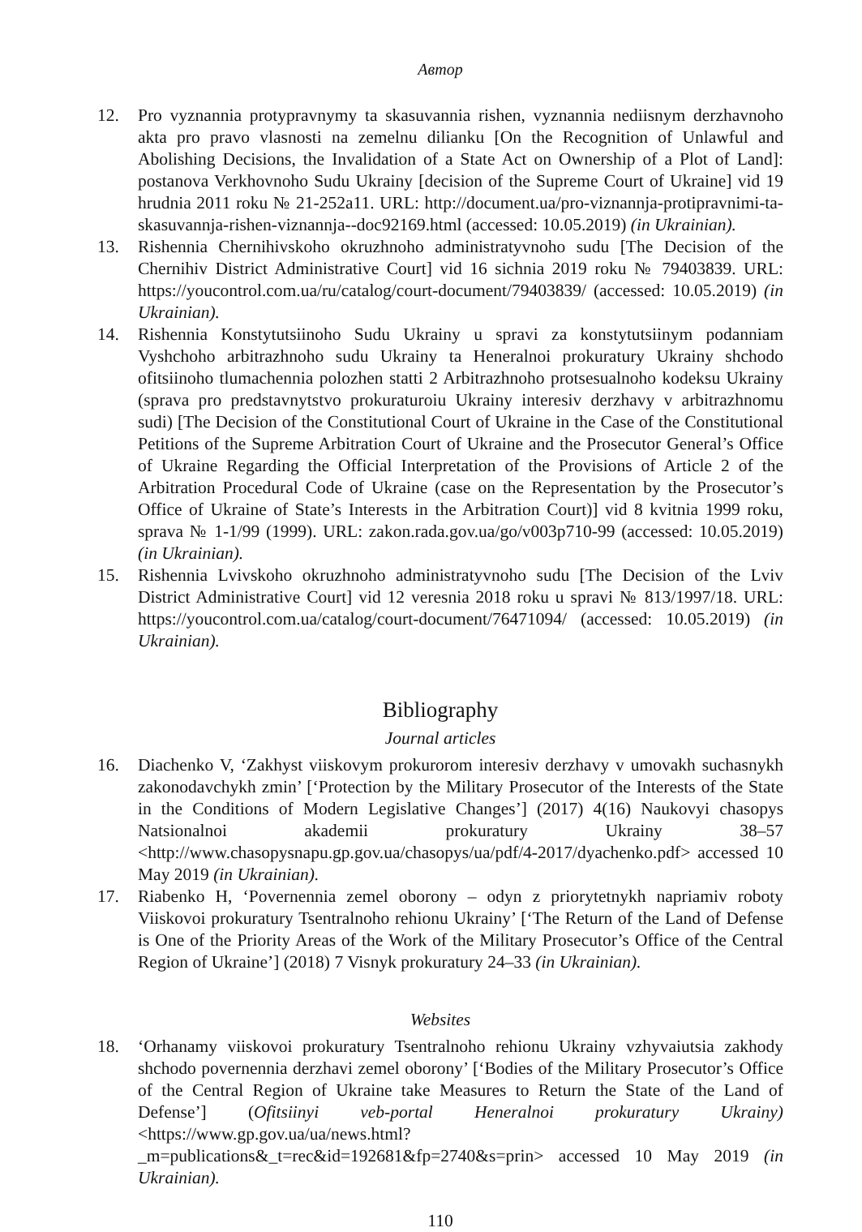Автор
12. Pro vyznannia protypravnymy ta skasuvannia rishen, vyznannia nediisnym derzhavnoho akta pro pravo vlasnosti na zemelnu dilianku [On the Recognition of Unlawful and Abolishing Decisions, the Invalidation of a State Act on Ownership of a Plot of Land]: postanova Verkhovnoho Sudu Ukrainy [decision of the Supreme Court of Ukraine] vid 19 hrudnia 2011 roku № 21-252a11. URL: http://document.ua/pro-viznannja-protipravnimi-ta-skasuvannja-rishen-viznannja--doc92169.html (accessed: 10.05.2019) (in Ukrainian).
13. Rishennia Chernihivskoho okruzhnoho administratyvnoho sudu [The Decision of the Chernihiv District Administrative Court] vid 16 sichnia 2019 roku № 79403839. URL: https://youcontrol.com.ua/ru/catalog/court-document/79403839/ (accessed: 10.05.2019) (in Ukrainian).
14. Rishennia Konstytutsiinoho Sudu Ukrainy u spravi za konstytutsiinym podanniam Vyshchoho arbitrazhnoho sudu Ukrainy ta Heneralnoi prokuratury Ukrainy shchodo ofitsiinoho tlumachennia polozhen statti 2 Arbitrazhnoho protsesualnoho kodeksu Ukrainy (sprava pro predstavnytstvo prokuraturoiu Ukrainy interesiv derzhavy v arbitrazhnomu sudi) [The Decision of the Constitutional Court of Ukraine in the Case of the Constitutional Petitions of the Supreme Arbitration Court of Ukraine and the Prosecutor General’s Office of Ukraine Regarding the Official Interpretation of the Provisions of Article 2 of the Arbitration Procedural Code of Ukraine (case on the Representation by the Prosecutor’s Office of Ukraine of State’s Interests in the Arbitration Court)] vid 8 kvitnia 1999 roku, sprava № 1-1/99 (1999). URL: zakon.rada.gov.ua/go/v003p710-99 (accessed: 10.05.2019) (in Ukrainian).
15. Rishennia Lvivskoho okruzhnoho administratyvnoho sudu [The Decision of the Lviv District Administrative Court] vid 12 veresnia 2018 roku u spravi № 813/1997/18. URL: https://youcontrol.com.ua/catalog/court-document/76471094/ (accessed: 10.05.2019) (in Ukrainian).
Bibliography
Journal articles
16. Diachenko V, ‘Zakhyst viiskovym prokurorom interesiv derzhavy v umovakh suchasnykh zakonodavchykh zmin’ [‘Protection by the Military Prosecutor of the Interests of the State in the Conditions of Modern Legislative Changes’] (2017) 4(16) Naukovyi chasopys Natsionalnoi akademii prokuratury Ukrainy 38–57 <http://www.chasopysnapu.gp.gov.ua/chasopys/ua/pdf/4-2017/dyachenko.pdf> accessed 10 May 2019 (in Ukrainian).
17. Riabenko H, ‘Povernennia zemel oborony – odyn z priorytetnykh napriamiv roboty Viiskovoi prokuratury Tsentralnoho rehionu Ukrainy’ [‘The Return of the Land of Defense is One of the Priority Areas of the Work of the Military Prosecutor’s Office of the Central Region of Ukraine’] (2018) 7 Visnyk prokuratury 24–33 (in Ukrainian).
Websites
18. ‘Orhanamy viiskovoi prokuratury Tsentralnoho rehionu Ukrainy vzhyvaiutsia zakhody shchodo povernennia derzhavi zemel oborony’ [‘Bodies of the Military Prosecutor’s Office of the Central Region of Ukraine take Measures to Return the State of the Land of Defense’] (Ofitsiinyi veb-portal Heneralnoi prokuratury Ukrainy) <https://www.gp.gov.ua/ua/news.html?_m=publications&_t=rec&id=192681&fp=2740&s=prin> accessed 10 May 2019 (in Ukrainian).
110